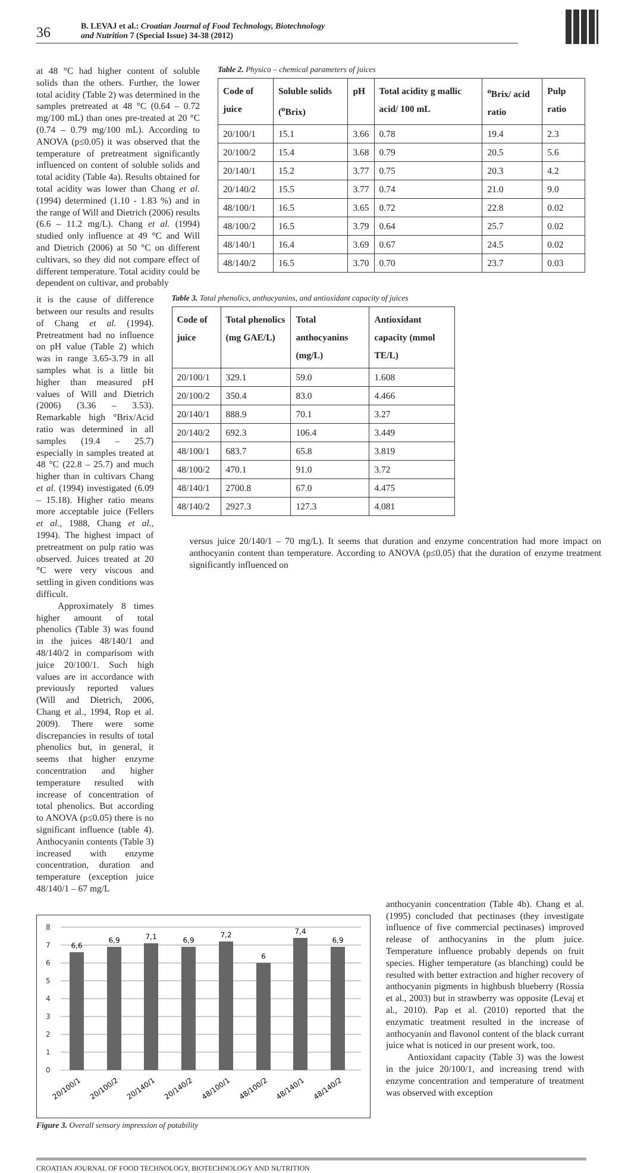36
B. LEVAJ et al.: Croatian Journal of Food Technology, Biotechnology
and Nutrition 7 (Special Issue) 34-38 (2012)
at 48 °C had higher content of soluble solids than the others. Further, the lower total acidity (Table 2) was determined in the samples pretreated at 48 °C (0.64 – 0.72 mg/100 mL) than ones pre-treated at 20 °C (0.74 – 0.79 mg/100 mL). According to ANOVA (p≤0.05) it was observed that the temperature of pretreatment significantly influenced on content of soluble solids and total acidity (Table 4a). Results obtained for total acidity was lower than Chang et al. (1994) determined (1.10 - 1.83 %) and in the range of Will and Dietrich (2006) results (6.6 – 11.2 mg/L). Chang et al. (1994) studied only influence at 49 °C and Will and Dietrich (2006) at 50 °C on different cultivars, so they did not compare effect of different temperature. Total acidity could be dependent on cultivar, and probably
Table 2. Physico – chemical parameters of juices
| Code of juice | Soluble solids (<sup>o</sup>Brix) | pH | Total acidity g mallic acid/ 100 mL | <sup>o</sup> Brix/ acid ratio | Pulp ratio |
| --- | --- | --- | --- | --- | --- |
| 20/100/1 | 15.1 | 3.66 | 0.78 | 19.4 | 2.3 |
| 20/100/2 | 15.4 | 3.68 | 0.79 | 20.5 | 5.6 |
| 20/140/1 | 15.2 | 3.77 | 0.75 | 20.3 | 4.2 |
| 20/140/2 | 15.5 | 3.77 | 0.74 | 21.0 | 9.0 |
| 48/100/1 | 16.5 | 3.65 | 0.72 | 22.8 | 0.02 |
| 48/100/2 | 16.5 | 3.79 | 0.64 | 25.7 | 0.02 |
| 48/140/1 | 16.4 | 3.69 | 0.67 | 24.5 | 0.02 |
| 48/140/2 | 16.5 | 3.70 | 0.70 | 23.7 | 0.03 |
it is the cause of difference between our results and results of Chang et al. (1994). Pretreatment had no influence on pH value (Table 2) which was in range 3.65-3.79 in all samples what is a little bit higher than measured pH values of Will and Dietrich (2006) (3.36 – 3.53). Remarkable high °Brix/Acid ratio was determined in all samples (19.4 – 25.7) especially in samples treated at 48 °C (22.8 – 25.7) and much higher than in cultivars Chang et al. (1994) investigated (6.09 – 15.18). Higher ratio means more acceptable juice (Fellers et al., 1988, Chang et al., 1994). The highest impact of pretreatment on pulp ratio was observed. Juices treated at 20 °C were very viscous and settling in given conditions was difficult.
Approximately 8 times higher amount of total phenolics (Table 3) was found in the juices 48/140/1 and 48/140/2 in comparisom with juice 20/100/1. Such high values are in accordance with previously reported values (Will and Dietrich, 2006, Chang et al., 1994, Rop et al. 2009). There were some discrepancies in results of total phenolics but, in general, it seems that higher enzyme concentration and higher temperature resulted with increase of concentration of total phenolics. But according to ANOVA (p≤0.05) there is no significant influence (table 4). Anthocyanin contents (Table 3) increased with enzyme concentration, duration and temperature (exception juice 48/140/1 – 67 mg/L
Table 3. Total phenolics, anthocyanins, and antioxidant capacity of juices
| Code of juice | Total phenolics (mg GAE/L) | Total anthocyanins (mg/L) | Antioxidant capacity (mmol TE/L) |
| --- | --- | --- | --- |
| 20/100/1 | 329.1 | 59.0 | 1.608 |
| 20/100/2 | 350.4 | 83.0 | 4.466 |
| 20/140/1 | 888.9 | 70.1 | 3.27 |
| 20/140/2 | 692.3 | 106.4 | 3.449 |
| 48/100/1 | 683.7 | 65.8 | 3.819 |
| 48/100/2 | 470.1 | 91.0 | 3.72 |
| 48/140/1 | 2700.8 | 67.0 | 4.475 |
| 48/140/2 | 2927.3 | 127.3 | 4.081 |
versus juice 20/140/1 – 70 mg/L). It seems that duration and enzyme concentration had more impact on anthocyanin content than temperature. According to ANOVA (p≤0.05) that the duration of enzyme treatment significantly influenced on
8
7
6
5
4
3
2
1
0
6,6
6,9
7,1
6,9
7,2
6
7,4
6,9
20/100/1
20/100/2
20/140/1
20/140/2
48/100/1
48/100/2
48/140/1
48/140/2
Figure 3. Overall sensory impression of potability
anthocyanin concentration (Table 4b). Chang et al. (1995) concluded that pectinases (they investigate influence of five commercial pectinases) improved release of anthocyanins in the plum juice. Temperature influence probably depends on fruit species. Higher temperature (as blanching) could be resulted with better extraction and higher recovery of anthocyanin pigments in highbush blueberry (Rossia et al., 2003) but in strawberry was opposite (Levaj et al., 2010). Pap et al. (2010) reported that the enzymatic treatment resulted in the increase of anthocyanin and flavonol content of the black currant juice what is noticed in our present work, too.
Antioxidant capacity (Table 3) was the lowest in the juice 20/100/1, and increasing trend with enzyme concentration and temperature of treatment was observed with exception
CROATIAN JOURNAL OF FOOD TECHNOLOGY, BIOTECHNOLOGY AND NUTRITION